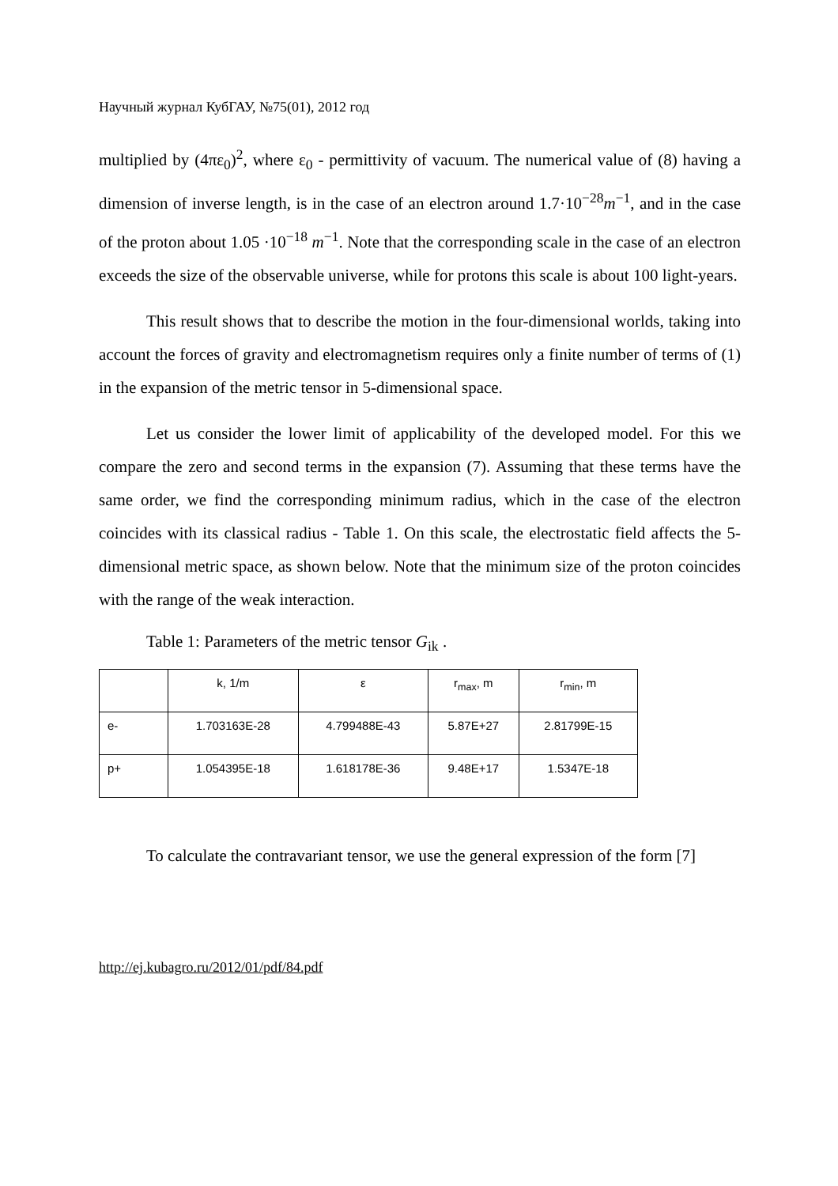Научный журнал КубГАУ, №75(01), 2012 год
multiplied by (4πε<sub>0</sub>)<sup>2</sup>, where ε<sub>0</sub> - permittivity of vacuum. The numerical value of (8) having a dimension of inverse length, is in the case of an electron around 1.7·10<sup>−28</sup>m<sup>−1</sup>, and in the case of the proton about 1.05 ·10<sup>−18</sup> m<sup>−1</sup>. Note that the corresponding scale in the case of an electron exceeds the size of the observable universe, while for protons this scale is about 100 light-years.
This result shows that to describe the motion in the four-dimensional worlds, taking into account the forces of gravity and electromagnetism requires only a finite number of terms of (1) in the expansion of the metric tensor in 5-dimensional space.
Let us consider the lower limit of applicability of the developed model. For this we compare the zero and second terms in the expansion (7). Assuming that these terms have the same order, we find the corresponding minimum radius, which in the case of the electron coincides with its classical radius - Table 1. On this scale, the electrostatic field affects the 5-dimensional metric space, as shown below. Note that the minimum size of the proton coincides with the range of the weak interaction.
Table 1: Parameters of the metric tensor G<sub>ik</sub> .
| | k, 1/m | ε | r<sub>max</sub>, m | r<sub>min</sub>, m |
| e- | 1.703163E-28 | 4.799488E-43 | 5.87E+27 | 2.81799E-15 |
| p+ | 1.054395E-18 | 1.618178E-36 | 9.48E+17 | 1.5347E-18 |
To calculate the contravariant tensor, we use the general expression of the form [7]
http://ej.kubagro.ru/2012/01/pdf/84.pdf